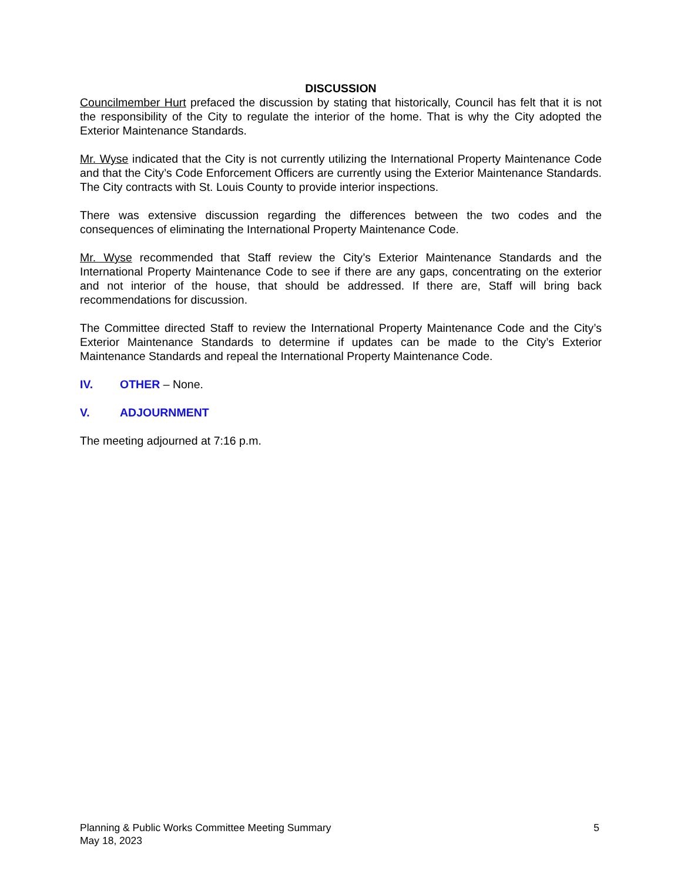DISCUSSION
Councilmember Hurt prefaced the discussion by stating that historically, Council has felt that it is not the responsibility of the City to regulate the interior of the home. That is why the City adopted the Exterior Maintenance Standards.
Mr. Wyse indicated that the City is not currently utilizing the International Property Maintenance Code and that the City’s Code Enforcement Officers are currently using the Exterior Maintenance Standards. The City contracts with St. Louis County to provide interior inspections.
There was extensive discussion regarding the differences between the two codes and the consequences of eliminating the International Property Maintenance Code.
Mr. Wyse recommended that Staff review the City’s Exterior Maintenance Standards and the International Property Maintenance Code to see if there are any gaps, concentrating on the exterior and not interior of the house, that should be addressed. If there are, Staff will bring back recommendations for discussion.
The Committee directed Staff to review the International Property Maintenance Code and the City’s Exterior Maintenance Standards to determine if updates can be made to the City’s Exterior Maintenance Standards and repeal the International Property Maintenance Code.
IV. OTHER – None.
V. ADJOURNMENT
The meeting adjourned at 7:16 p.m.
Planning & Public Works Committee Meeting Summary
May 18, 2023
5